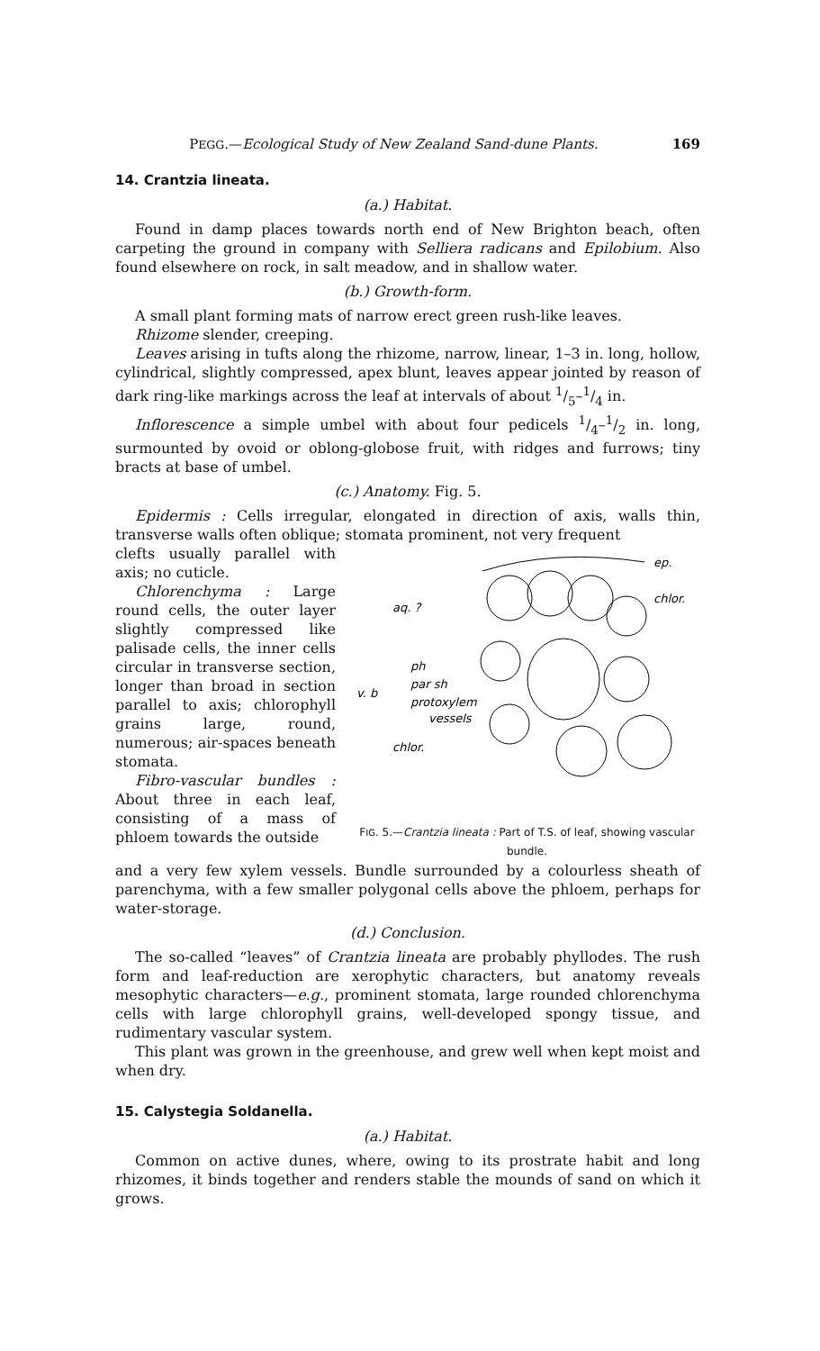PEGG.—Ecological Study of New Zealand Sand-dune Plants. 169
14. Crantzia lineata.
(a.) Habitat.
Found in damp places towards north end of New Brighton beach, often carpeting the ground in company with Selliera radicans and Epilobium. Also found elsewhere on rock, in salt meadow, and in shallow water.
(b.) Growth-form.
A small plant forming mats of narrow erect green rush-like leaves.
Rhizome slender, creeping.
Leaves arising in tufts along the rhizome, narrow, linear, 1–3 in. long, hollow, cylindrical, slightly compressed, apex blunt, leaves appear jointed by reason of dark ring-like markings across the leaf at intervals of about 1/5–1/4 in.
Inflorescence a simple umbel with about four pedicels 1/4–1/2 in. long, surmounted by ovoid or oblong-globose fruit, with ridges and furrows; tiny bracts at base of umbel.
(c.) Anatomy. Fig. 5.
Epidermis : Cells irregular, elongated in direction of axis, walls thin, transverse walls often oblique; stomata prominent, not very frequent
clefts usually parallel with axis; no cuticle.
Chlorenchyma : Large round cells, the outer layer slightly compressed like palisade cells, the inner cells circular in transverse section, longer than broad in section parallel to axis; chlorophyll grains large, round, numerous; air-spaces beneath stomata.
Fibro-vascular bundles : About three in each leaf, consisting of a mass of phloem towards the outside
ep.
chlor.
aq. ?
ph
par sh
v. b
protoxylem
vessels
chlor.
FIG. 5.—Crantzia lineata : Part of T.S. of leaf, showing vascular bundle.
and a very few xylem vessels. Bundle surrounded by a colourless sheath of parenchyma, with a few smaller polygonal cells above the phloem, perhaps for water-storage.
(d.) Conclusion.
The so-called “leaves” of Crantzia lineata are probably phyllodes. The rush form and leaf-reduction are xerophytic characters, but anatomy reveals mesophytic characters—e.g., prominent stomata, large rounded chlorenchyma cells with large chlorophyll grains, well-developed spongy tissue, and rudimentary vascular system.
This plant was grown in the greenhouse, and grew well when kept moist and when dry.
15. Calystegia Soldanella.
(a.) Habitat.
Common on active dunes, where, owing to its prostrate habit and long rhizomes, it binds together and renders stable the mounds of sand on which it grows.